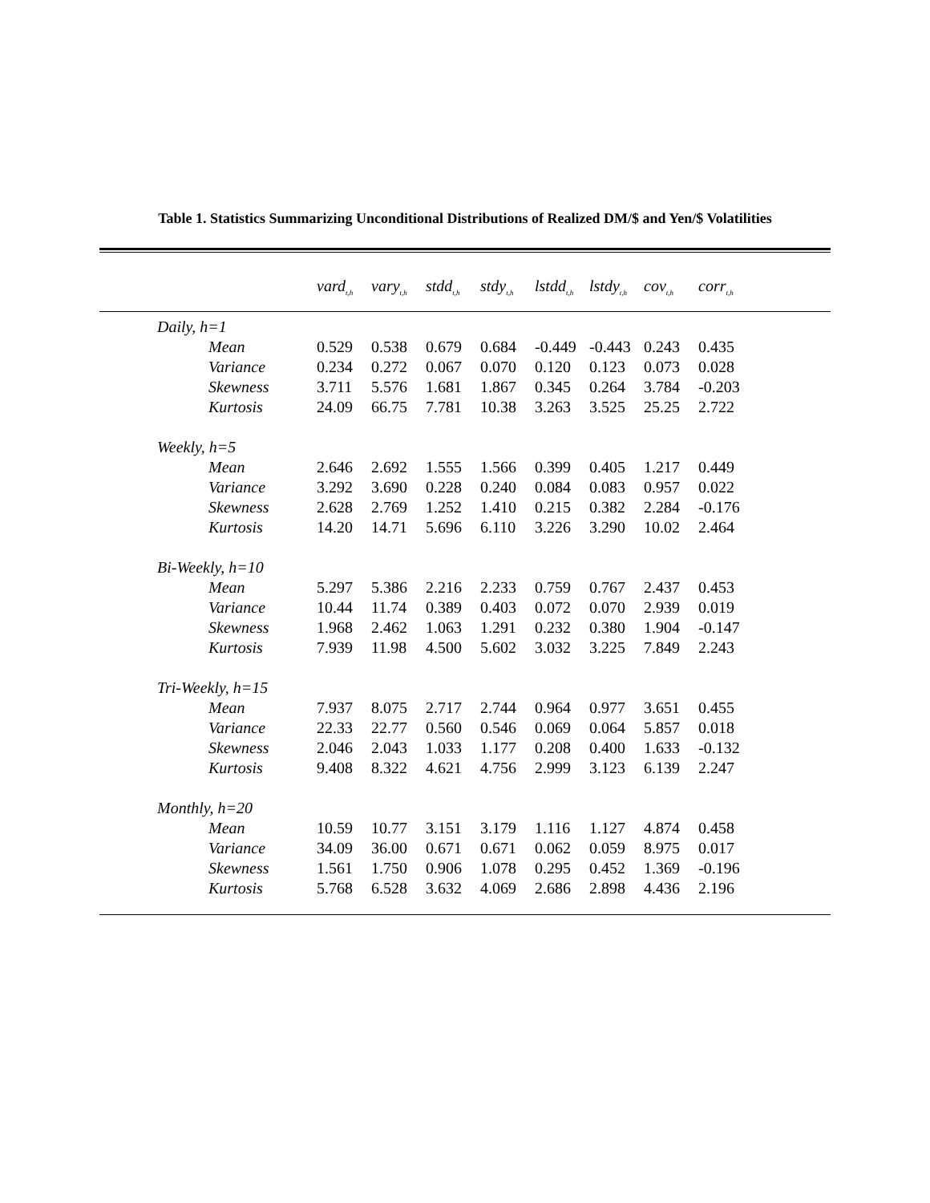Table 1. Statistics Summarizing Unconditional Distributions of Realized DM/$ and Yen/$ Volatilities
| | vard<sub>t,h</sub> | vary<sub>t,h</sub> | stdd<sub>t,h</sub> | stdy<sub>t,h</sub> | lstdd<sub>t,h</sub> | lstdy<sub>t,h</sub> | cov<sub>t,h</sub> | corr<sub>t,h</sub> |
| --- | --- | --- | --- | --- | --- | --- | --- | --- |
| Daily, h=1 | | | | | | | | |
| Mean | 0.529 | 0.538 | 0.679 | 0.684 | -0.449 | -0.443 | 0.243 | 0.435 |
| Variance | 0.234 | 0.272 | 0.067 | 0.070 | 0.120 | 0.123 | 0.073 | 0.028 |
| Skewness | 3.711 | 5.576 | 1.681 | 1.867 | 0.345 | 0.264 | 3.784 | -0.203 |
| Kurtosis | 24.09 | 66.75 | 7.781 | 10.38 | 3.263 | 3.525 | 25.25 | 2.722 |
| Weekly, h=5 | | | | | | | | |
| Mean | 2.646 | 2.692 | 1.555 | 1.566 | 0.399 | 0.405 | 1.217 | 0.449 |
| Variance | 3.292 | 3.690 | 0.228 | 0.240 | 0.084 | 0.083 | 0.957 | 0.022 |
| Skewness | 2.628 | 2.769 | 1.252 | 1.410 | 0.215 | 0.382 | 2.284 | -0.176 |
| Kurtosis | 14.20 | 14.71 | 5.696 | 6.110 | 3.226 | 3.290 | 10.02 | 2.464 |
| Bi-Weekly, h=10 | | | | | | | | |
| Mean | 5.297 | 5.386 | 2.216 | 2.233 | 0.759 | 0.767 | 2.437 | 0.453 |
| Variance | 10.44 | 11.74 | 0.389 | 0.403 | 0.072 | 0.070 | 2.939 | 0.019 |
| Skewness | 1.968 | 2.462 | 1.063 | 1.291 | 0.232 | 0.380 | 1.904 | -0.147 |
| Kurtosis | 7.939 | 11.98 | 4.500 | 5.602 | 3.032 | 3.225 | 7.849 | 2.243 |
| Tri-Weekly, h=15 | | | | | | | | |
| Mean | 7.937 | 8.075 | 2.717 | 2.744 | 0.964 | 0.977 | 3.651 | 0.455 |
| Variance | 22.33 | 22.77 | 0.560 | 0.546 | 0.069 | 0.064 | 5.857 | 0.018 |
| Skewness | 2.046 | 2.043 | 1.033 | 1.177 | 0.208 | 0.400 | 1.633 | -0.132 |
| Kurtosis | 9.408 | 8.322 | 4.621 | 4.756 | 2.999 | 3.123 | 6.139 | 2.247 |
| Monthly, h=20 | | | | | | | | |
| Mean | 10.59 | 10.77 | 3.151 | 3.179 | 1.116 | 1.127 | 4.874 | 0.458 |
| Variance | 34.09 | 36.00 | 0.671 | 0.671 | 0.062 | 0.059 | 8.975 | 0.017 |
| Skewness | 1.561 | 1.750 | 0.906 | 1.078 | 0.295 | 0.452 | 1.369 | -0.196 |
| Kurtosis | 5.768 | 6.528 | 3.632 | 4.069 | 2.686 | 2.898 | 4.436 | 2.196 |